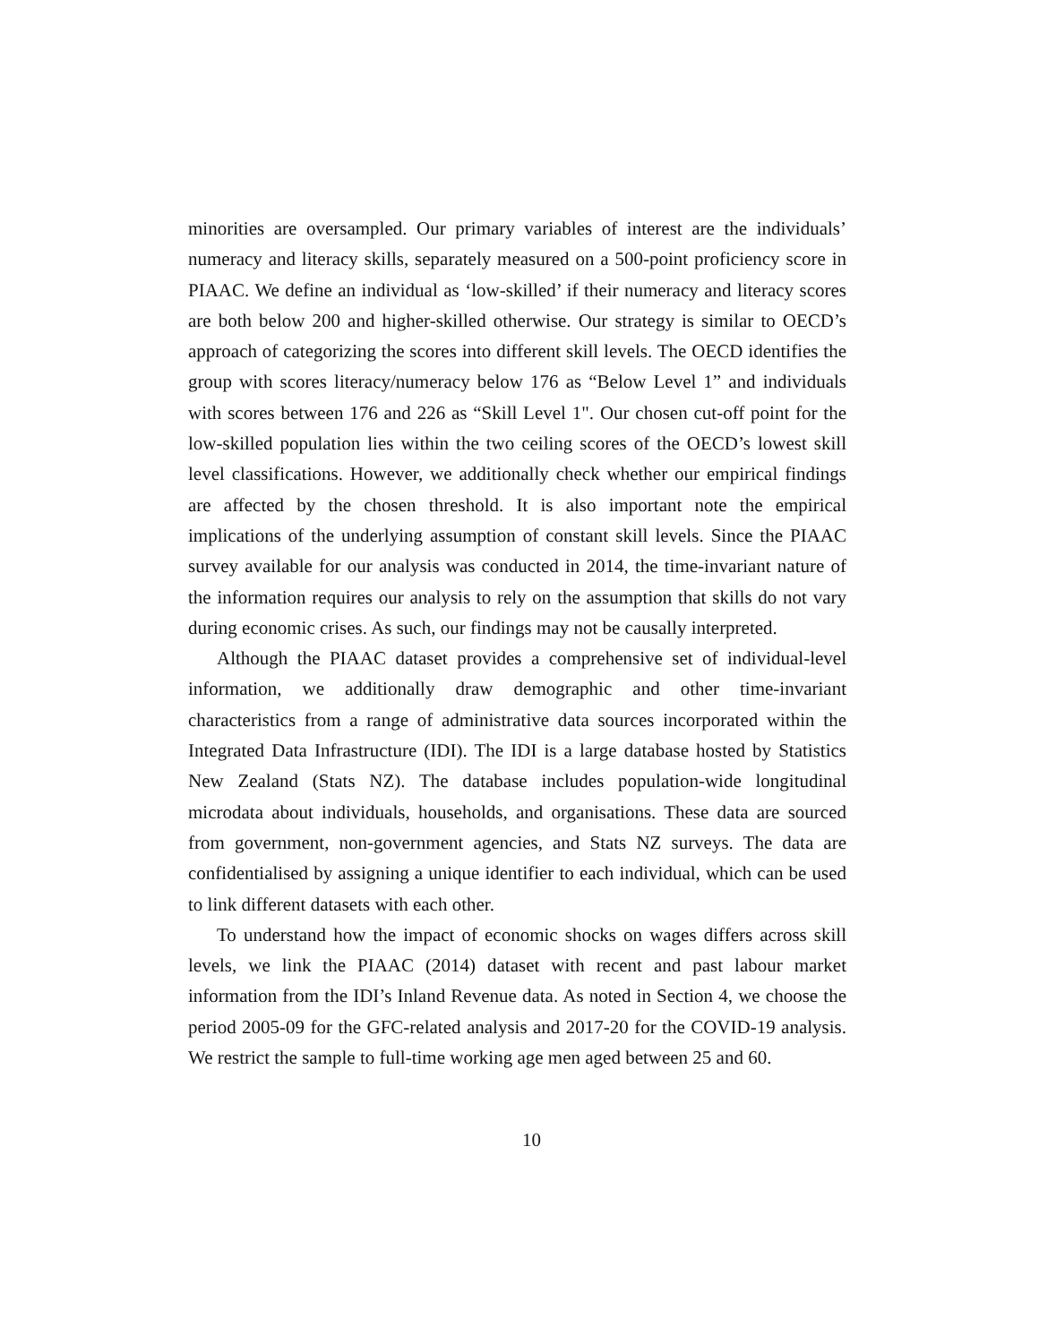minorities are oversampled. Our primary variables of interest are the individuals’ numeracy and literacy skills, separately measured on a 500-point proficiency score in PIAAC. We define an individual as ‘low-skilled’ if their numeracy and literacy scores are both below 200 and higher-skilled otherwise. Our strategy is similar to OECD’s approach of categorizing the scores into different skill levels. The OECD identifies the group with scores literacy/numeracy below 176 as “Below Level 1” and individuals with scores between 176 and 226 as “Skill Level 1". Our chosen cut-off point for the low-skilled population lies within the two ceiling scores of the OECD’s lowest skill level classifications. However, we additionally check whether our empirical findings are affected by the chosen threshold. It is also important note the empirical implications of the underlying assumption of constant skill levels. Since the PIAAC survey available for our analysis was conducted in 2014, the time-invariant nature of the information requires our analysis to rely on the assumption that skills do not vary during economic crises. As such, our findings may not be causally interpreted.
Although the PIAAC dataset provides a comprehensive set of individual-level information, we additionally draw demographic and other time-invariant characteristics from a range of administrative data sources incorporated within the Integrated Data Infrastructure (IDI). The IDI is a large database hosted by Statistics New Zealand (Stats NZ). The database includes population-wide longitudinal microdata about individuals, households, and organisations. These data are sourced from government, non-government agencies, and Stats NZ surveys. The data are confidentialised by assigning a unique identifier to each individual, which can be used to link different datasets with each other.
To understand how the impact of economic shocks on wages differs across skill levels, we link the PIAAC (2014) dataset with recent and past labour market information from the IDI’s Inland Revenue data. As noted in Section 4, we choose the period 2005-09 for the GFC-related analysis and 2017-20 for the COVID-19 analysis. We restrict the sample to full-time working age men aged between 25 and 60.
10